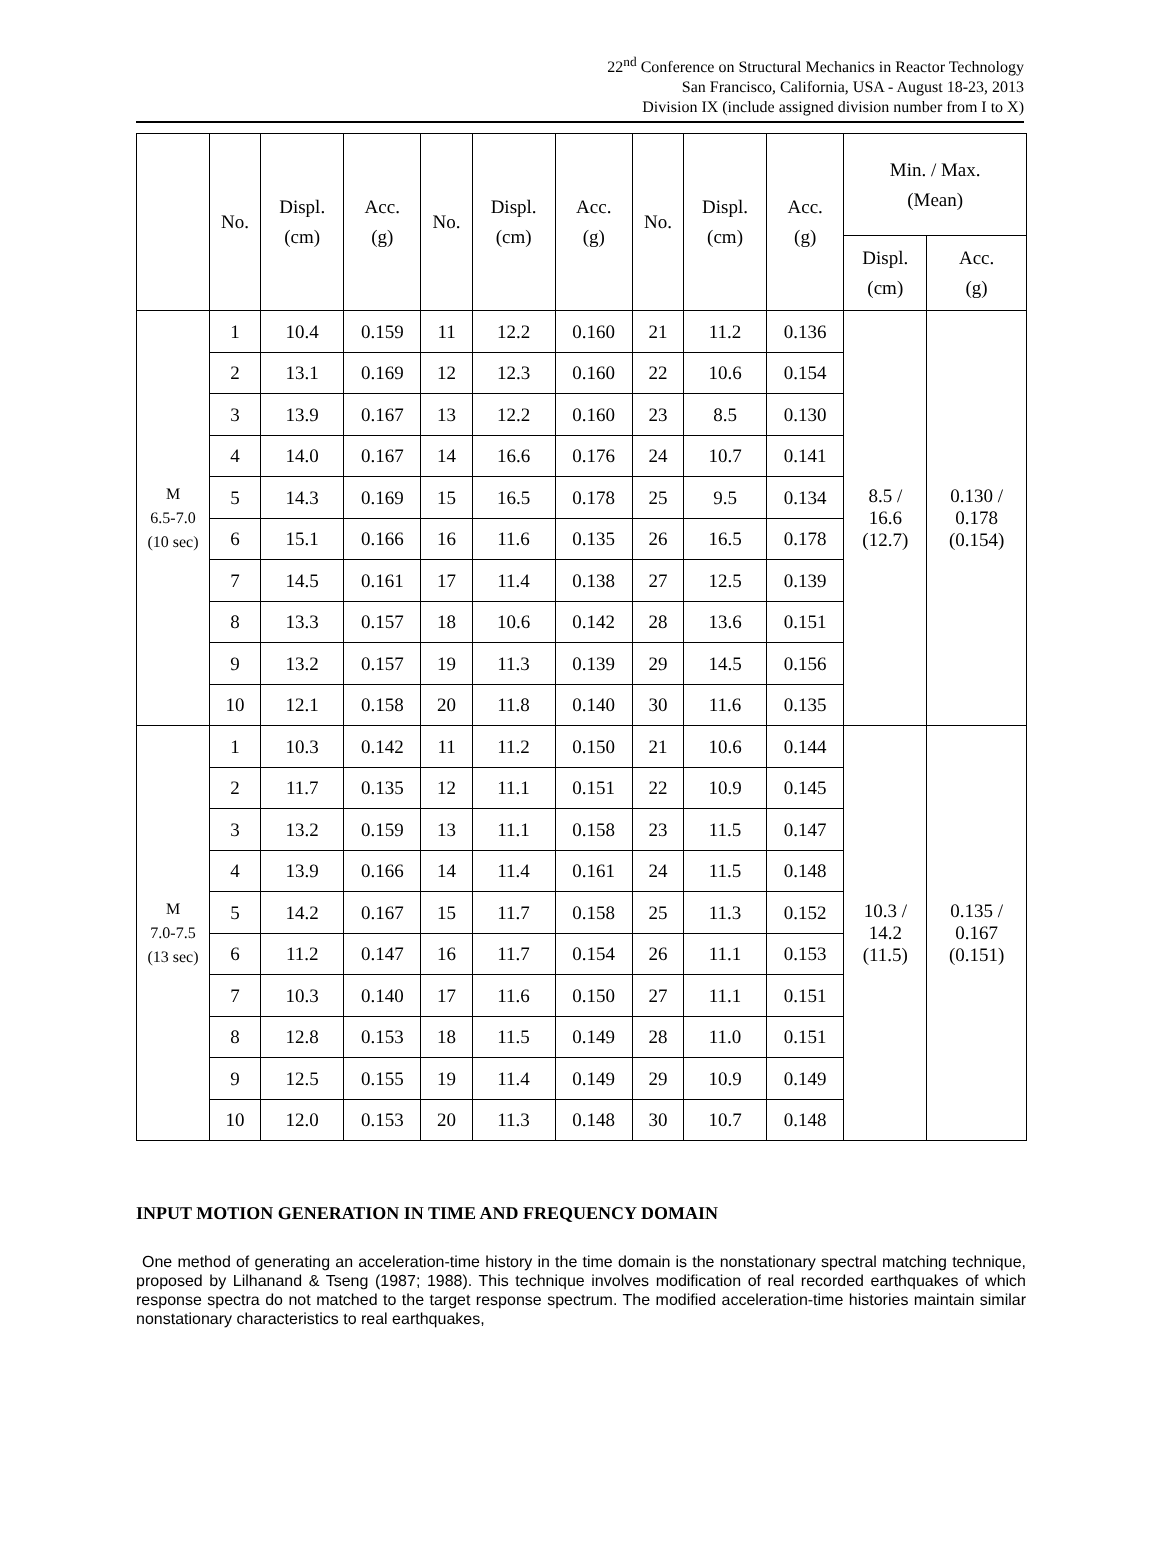22<sup>nd</sup> Conference on Structural Mechanics in Reactor Technology
San Francisco, California, USA - August 18-23, 2013
Division IX (include assigned division number from I to X)
| | No. | Displ. (cm) | Acc. (g) | No. | Displ. (cm) | Acc. (g) | No. | Displ. (cm) | Acc. (g) | Min. / Max. (Mean) | |
| --- | --- | --- | --- | --- | --- | --- | --- | --- | --- | --- | --- |
| | | | | | | | | | | Displ. (cm) | Acc. (g) |
| M 6.5-7.0 (10 sec) | 1 | 10.4 | 0.159 | 11 | 12.2 | 0.160 | 21 | 11.2 | 0.136 | 8.5 / 16.6 (12.7) | 0.130 / 0.178 (0.154) |
| | 2 | 13.1 | 0.169 | 12 | 12.3 | 0.160 | 22 | 10.6 | 0.154 | | |
| | 3 | 13.9 | 0.167 | 13 | 12.2 | 0.160 | 23 | 8.5 | 0.130 | | |
| | 4 | 14.0 | 0.167 | 14 | 16.6 | 0.176 | 24 | 10.7 | 0.141 | | |
| | 5 | 14.3 | 0.169 | 15 | 16.5 | 0.178 | 25 | 9.5 | 0.134 | | |
| | 6 | 15.1 | 0.166 | 16 | 11.6 | 0.135 | 26 | 16.5 | 0.178 | | |
| | 7 | 14.5 | 0.161 | 17 | 11.4 | 0.138 | 27 | 12.5 | 0.139 | | |
| | 8 | 13.3 | 0.157 | 18 | 10.6 | 0.142 | 28 | 13.6 | 0.151 | | |
| | 9 | 13.2 | 0.157 | 19 | 11.3 | 0.139 | 29 | 14.5 | 0.156 | | |
| | 10 | 12.1 | 0.158 | 20 | 11.8 | 0.140 | 30 | 11.6 | 0.135 | | |
| M 7.0-7.5 (13 sec) | 1 | 10.3 | 0.142 | 11 | 11.2 | 0.150 | 21 | 10.6 | 0.144 | 10.3 / 14.2 (11.5) | 0.135 / 0.167 (0.151) |
| | 2 | 11.7 | 0.135 | 12 | 11.1 | 0.151 | 22 | 10.9 | 0.145 | | |
| | 3 | 13.2 | 0.159 | 13 | 11.1 | 0.158 | 23 | 11.5 | 0.147 | | |
| | 4 | 13.9 | 0.166 | 14 | 11.4 | 0.161 | 24 | 11.5 | 0.148 | | |
| | 5 | 14.2 | 0.167 | 15 | 11.7 | 0.158 | 25 | 11.3 | 0.152 | | |
| | 6 | 11.2 | 0.147 | 16 | 11.7 | 0.154 | 26 | 11.1 | 0.153 | | |
| | 7 | 10.3 | 0.140 | 17 | 11.6 | 0.150 | 27 | 11.1 | 0.151 | | |
| | 8 | 12.8 | 0.153 | 18 | 11.5 | 0.149 | 28 | 11.0 | 0.151 | | |
| | 9 | 12.5 | 0.155 | 19 | 11.4 | 0.149 | 29 | 10.9 | 0.149 | | |
| | 10 | 12.0 | 0.153 | 20 | 11.3 | 0.148 | 30 | 10.7 | 0.148 | | |
INPUT MOTION GENERATION IN TIME AND FREQUENCY DOMAIN
One method of generating an acceleration-time history in the time domain is the nonstationary spectral matching technique, proposed by Lilhanand & Tseng (1987; 1988). This technique involves modification of real recorded earthquakes of which response spectra do not matched to the target response spectrum. The modified acceleration-time histories maintain similar nonstationary characteristics to real earthquakes,